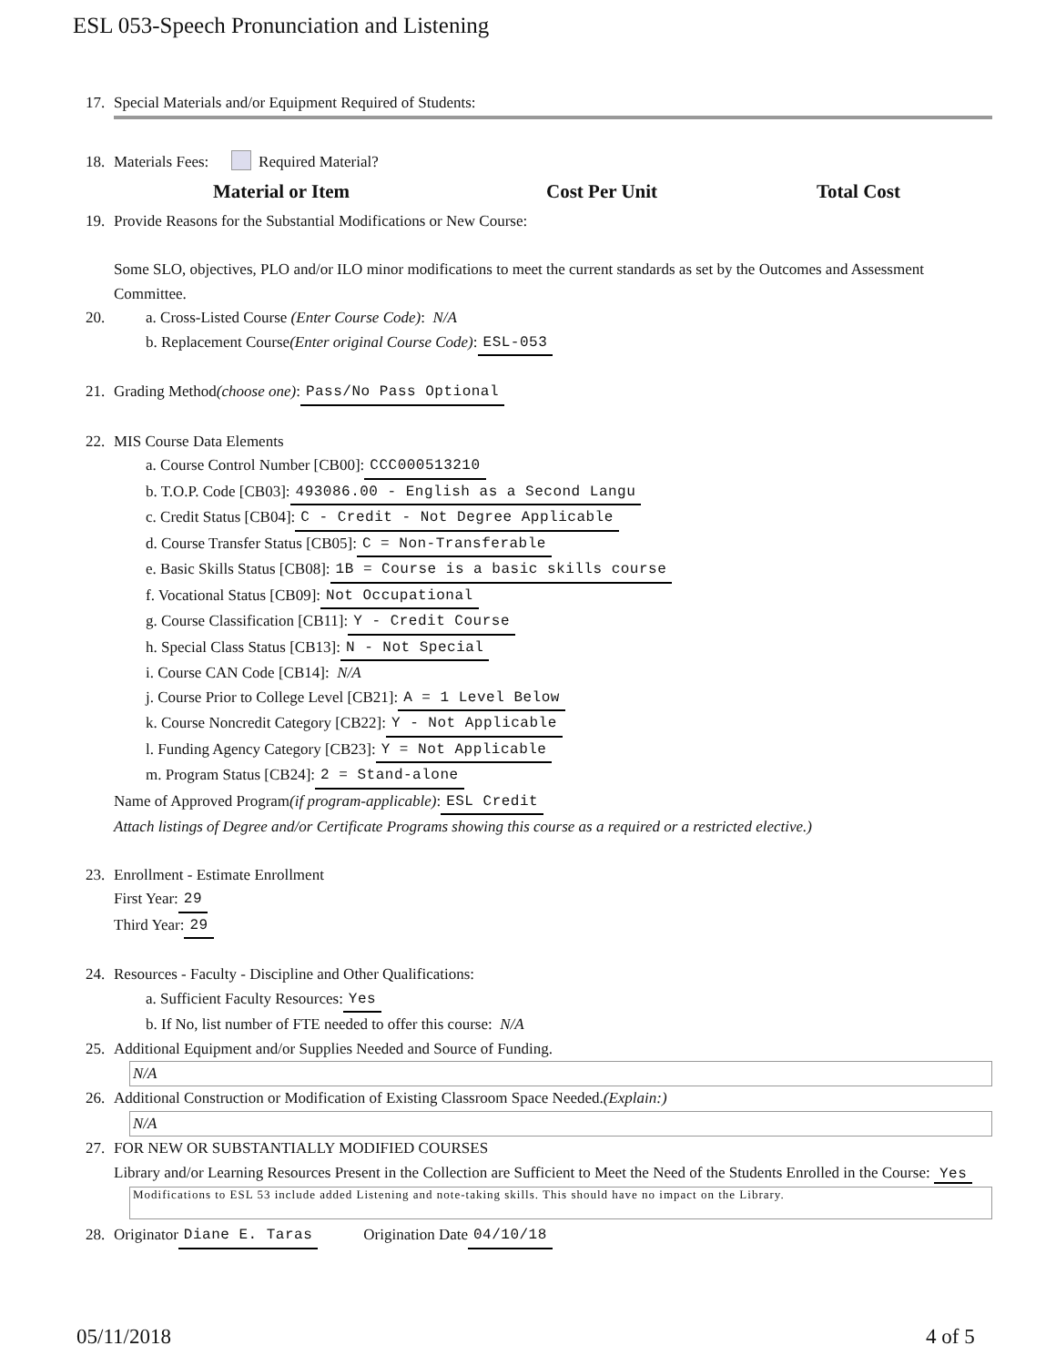ESL 053-Speech Pronunciation and Listening
17. Special Materials and/or Equipment Required of Students:
18. Materials Fees: Required Material?
Material or Item Cost Per Unit Total Cost
19. Provide Reasons for the Substantial Modifications or New Course:
Some SLO, objectives, PLO and/or ILO minor modifications to meet the current standards as set by the Outcomes and Assessment Committee.
20. a. Cross-Listed Course (Enter Course Code): N/A
b. Replacement Course (Enter original Course Code): ESL-053
21. Grading Method (choose one): Pass/No Pass Optional
22. MIS Course Data Elements
a. Course Control Number [CB00]: CCC000513210
b. T.O.P. Code [CB03]: 493086.00 - English as a Second Langu
c. Credit Status [CB04]: C - Credit - Not Degree Applicable
d. Course Transfer Status [CB05]: C = Non-Transferable
e. Basic Skills Status [CB08]: 1B = Course is a basic skills course
f. Vocational Status [CB09]: Not Occupational
g. Course Classification [CB11]: Y - Credit Course
h. Special Class Status [CB13]: N - Not Special
i. Course CAN Code [CB14]: N/A
j. Course Prior to College Level [CB21]: A = 1 Level Below
k. Course Noncredit Category [CB22]: Y - Not Applicable
l. Funding Agency Category [CB23]: Y = Not Applicable
m. Program Status [CB24]: 2 = Stand-alone
Name of Approved Program (if program-applicable): ESL Credit
Attach listings of Degree and/or Certificate Programs showing this course as a required or a restricted elective.)
23. Enrollment - Estimate Enrollment
First Year: 29
Third Year: 29
24. Resources - Faculty - Discipline and Other Qualifications:
a. Sufficient Faculty Resources: Yes
b. If No, list number of FTE needed to offer this course: N/A
25. Additional Equipment and/or Supplies Needed and Source of Funding.
N/A
26. Additional Construction or Modification of Existing Classroom Space Needed. (Explain:)
N/A
27. FOR NEW OR SUBSTANTIALLY MODIFIED COURSES
Library and/or Learning Resources Present in the Collection are Sufficient to Meet the Need of the Students Enrolled in the Course: Yes
Modifications to ESL 53 include added Listening and note-taking skills. This should have no impact on the Library.
28. Originator Diane E. Taras Origination Date 04/10/18
05/11/2018 4 of 5